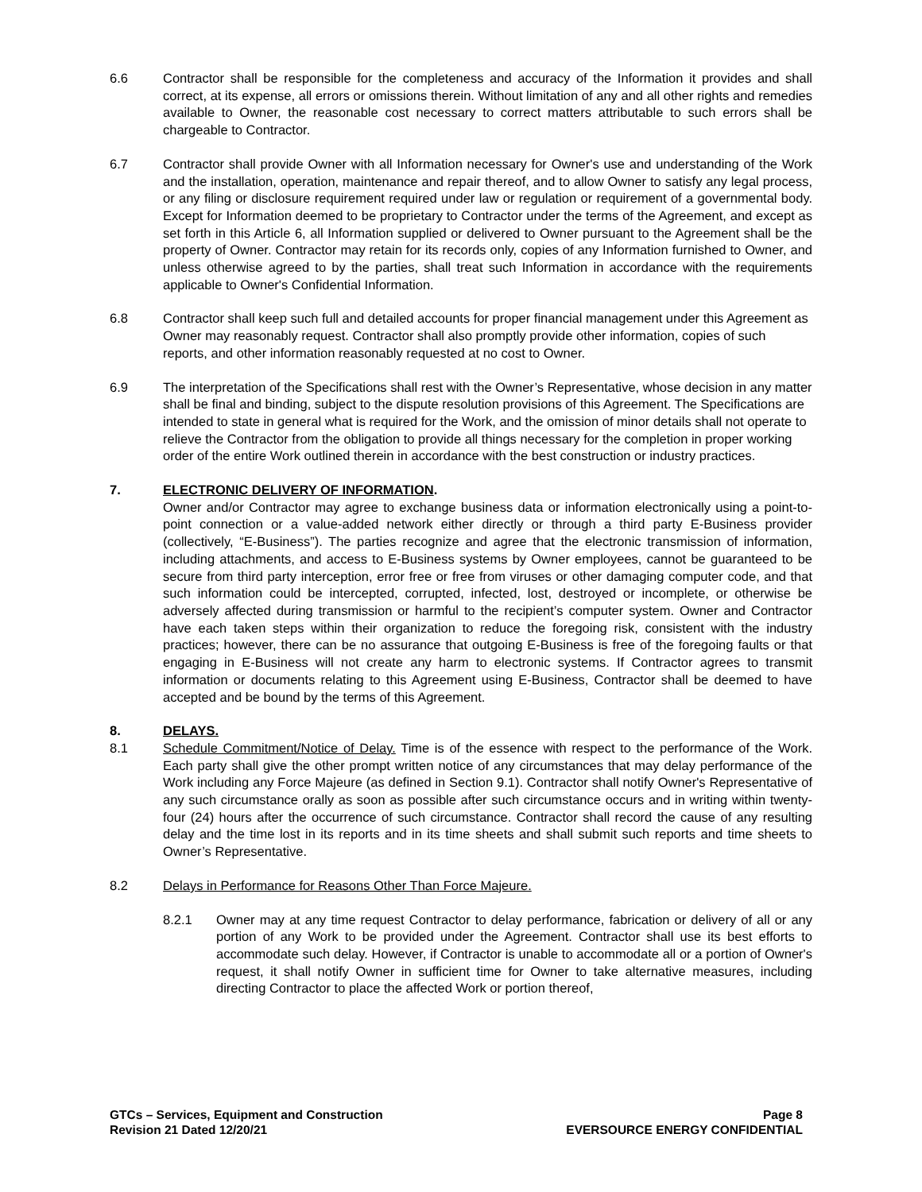6.6 Contractor shall be responsible for the completeness and accuracy of the Information it provides and shall correct, at its expense, all errors or omissions therein. Without limitation of any and all other rights and remedies available to Owner, the reasonable cost necessary to correct matters attributable to such errors shall be chargeable to Contractor.
6.7 Contractor shall provide Owner with all Information necessary for Owner's use and understanding of the Work and the installation, operation, maintenance and repair thereof, and to allow Owner to satisfy any legal process, or any filing or disclosure requirement required under law or regulation or requirement of a governmental body. Except for Information deemed to be proprietary to Contractor under the terms of the Agreement, and except as set forth in this Article 6, all Information supplied or delivered to Owner pursuant to the Agreement shall be the property of Owner. Contractor may retain for its records only, copies of any Information furnished to Owner, and unless otherwise agreed to by the parties, shall treat such Information in accordance with the requirements applicable to Owner's Confidential Information.
6.8 Contractor shall keep such full and detailed accounts for proper financial management under this Agreement as Owner may reasonably request. Contractor shall also promptly provide other information, copies of such reports, and other information reasonably requested at no cost to Owner.
6.9 The interpretation of the Specifications shall rest with the Owner’s Representative, whose decision in any matter shall be final and binding, subject to the dispute resolution provisions of this Agreement. The Specifications are intended to state in general what is required for the Work, and the omission of minor details shall not operate to relieve the Contractor from the obligation to provide all things necessary for the completion in proper working order of the entire Work outlined therein in accordance with the best construction or industry practices.
7. ELECTRONIC DELIVERY OF INFORMATION.
Owner and/or Contractor may agree to exchange business data or information electronically using a point-to-point connection or a value-added network either directly or through a third party E-Business provider (collectively, “E-Business”). The parties recognize and agree that the electronic transmission of information, including attachments, and access to E-Business systems by Owner employees, cannot be guaranteed to be secure from third party interception, error free or free from viruses or other damaging computer code, and that such information could be intercepted, corrupted, infected, lost, destroyed or incomplete, or otherwise be adversely affected during transmission or harmful to the recipient’s computer system. Owner and Contractor have each taken steps within their organization to reduce the foregoing risk, consistent with the industry practices; however, there can be no assurance that outgoing E-Business is free of the foregoing faults or that engaging in E-Business will not create any harm to electronic systems. If Contractor agrees to transmit information or documents relating to this Agreement using E-Business, Contractor shall be deemed to have accepted and be bound by the terms of this Agreement.
8. DELAYS.
8.1 Schedule Commitment/Notice of Delay. Time is of the essence with respect to the performance of the Work. Each party shall give the other prompt written notice of any circumstances that may delay performance of the Work including any Force Majeure (as defined in Section 9.1). Contractor shall notify Owner's Representative of any such circumstance orally as soon as possible after such circumstance occurs and in writing within twenty-four (24) hours after the occurrence of such circumstance. Contractor shall record the cause of any resulting delay and the time lost in its reports and in its time sheets and shall submit such reports and time sheets to Owner’s Representative.
8.2 Delays in Performance for Reasons Other Than Force Majeure.
8.2.1 Owner may at any time request Contractor to delay performance, fabrication or delivery of all or any portion of any Work to be provided under the Agreement. Contractor shall use its best efforts to accommodate such delay. However, if Contractor is unable to accommodate all or a portion of Owner's request, it shall notify Owner in sufficient time for Owner to take alternative measures, including directing Contractor to place the affected Work or portion thereof,
GTCs – Services, Equipment and Construction
Revision 21 Dated 12/20/21
Page 8
EVERSOURCE ENERGY CONFIDENTIAL